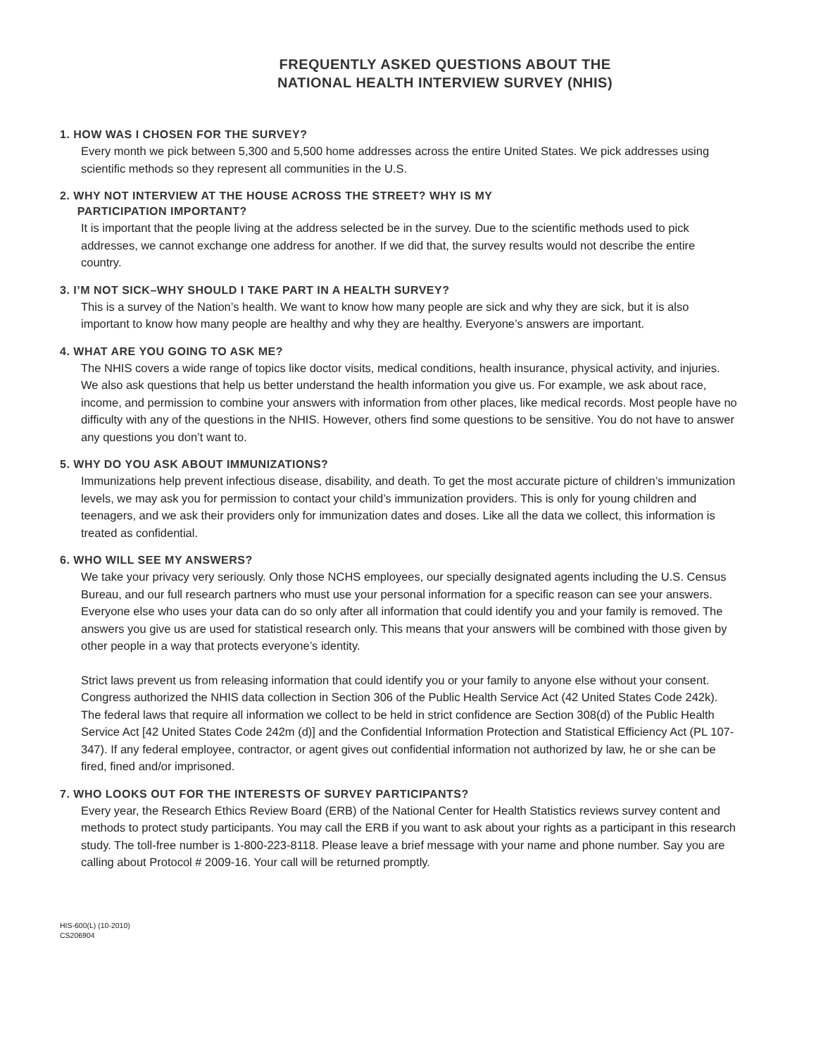FREQUENTLY ASKED QUESTIONS ABOUT THE
NATIONAL HEALTH INTERVIEW SURVEY (NHIS)
1. HOW WAS I CHOSEN FOR THE SURVEY?
Every month we pick between 5,300 and 5,500 home addresses across the entire United States. We pick addresses using scientific methods so they represent all communities in the U.S.
2. WHY NOT INTERVIEW AT THE HOUSE ACROSS THE STREET? WHY IS MY
PARTICIPATION IMPORTANT?
It is important that the people living at the address selected be in the survey. Due to the scientific methods used to pick addresses, we cannot exchange one address for another. If we did that, the survey results would not describe the entire country.
3. I’M NOT SICK–WHY SHOULD I TAKE PART IN A HEALTH SURVEY?
This is a survey of the Nation’s health. We want to know how many people are sick and why they are sick, but it is also important to know how many people are healthy and why they are healthy. Everyone’s answers are important.
4. WHAT ARE YOU GOING TO ASK ME?
The NHIS covers a wide range of topics like doctor visits, medical conditions, health insurance, physical activity, and injuries. We also ask questions that help us better understand the health information you give us. For example, we ask about race, income, and permission to combine your answers with information from other places, like medical records. Most people have no difficulty with any of the questions in the NHIS. However, others find some questions to be sensitive. You do not have to answer any questions you don’t want to.
5. WHY DO YOU ASK ABOUT IMMUNIZATIONS?
Immunizations help prevent infectious disease, disability, and death. To get the most accurate picture of children’s immunization levels, we may ask you for permission to contact your child’s immunization providers. This is only for young children and teenagers, and we ask their providers only for immunization dates and doses. Like all the data we collect, this information is treated as confidential.
6. WHO WILL SEE MY ANSWERS?
We take your privacy very seriously. Only those NCHS employees, our specially designated agents including the U.S. Census Bureau, and our full research partners who must use your personal information for a specific reason can see your answers. Everyone else who uses your data can do so only after all information that could identify you and your family is removed. The answers you give us are used for statistical research only. This means that your answers will be combined with those given by other people in a way that protects everyone’s identity.
Strict laws prevent us from releasing information that could identify you or your family to anyone else without your consent. Congress authorized the NHIS data collection in Section 306 of the Public Health Service Act (42 United States Code 242k). The federal laws that require all information we collect to be held in strict confidence are Section 308(d) of the Public Health Service Act [42 United States Code 242m (d)] and the Confidential Information Protection and Statistical Efficiency Act (PL 107-347). If any federal employee, contractor, or agent gives out confidential information not authorized by law, he or she can be fired, fined and/or imprisoned.
7. WHO LOOKS OUT FOR THE INTERESTS OF SURVEY PARTICIPANTS?
Every year, the Research Ethics Review Board (ERB) of the National Center for Health Statistics reviews survey content and methods to protect study participants. You may call the ERB if you want to ask about your rights as a participant in this research study. The toll-free number is 1-800-223-8118. Please leave a brief message with your name and phone number. Say you are calling about Protocol # 2009-16. Your call will be returned promptly.
HIS-600(L) (10-2010)
CS206904